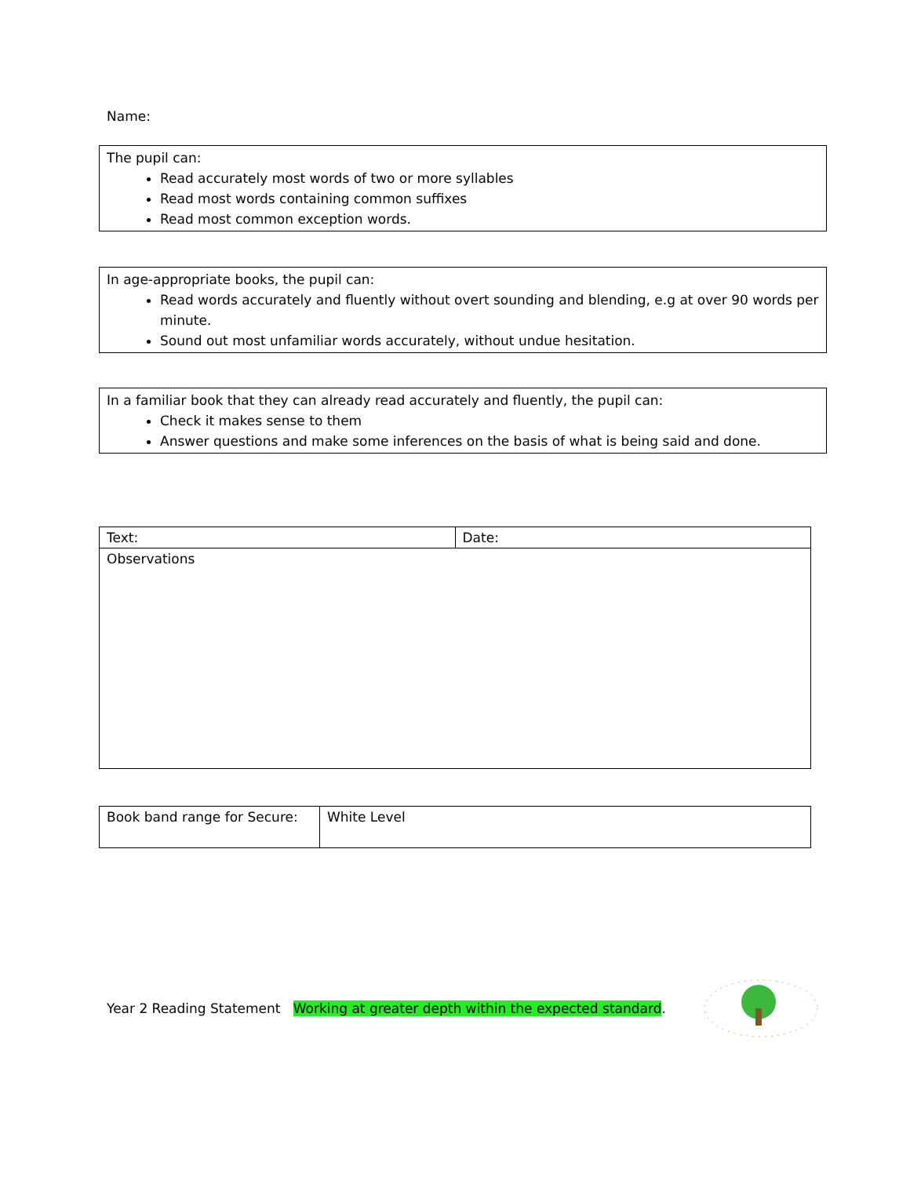Name:
The pupil can:
Read accurately most words of two or more syllables
Read most words containing common suffixes
Read most common exception words.
In age-appropriate books, the pupil can:
Read words accurately and fluently without overt sounding and blending, e.g at over 90 words per minute.
Sound out most unfamiliar words accurately, without undue hesitation.
In a familiar book that they can already read accurately and fluently, the pupil can:
Check it makes sense to them
Answer questions and make some inferences on the basis of what is being said and done.
| Text: | Date: |
| Observations | |
| Book band range for Secure: | White Level |
Year 2 Reading Statement Working at greater depth within the expected standard.